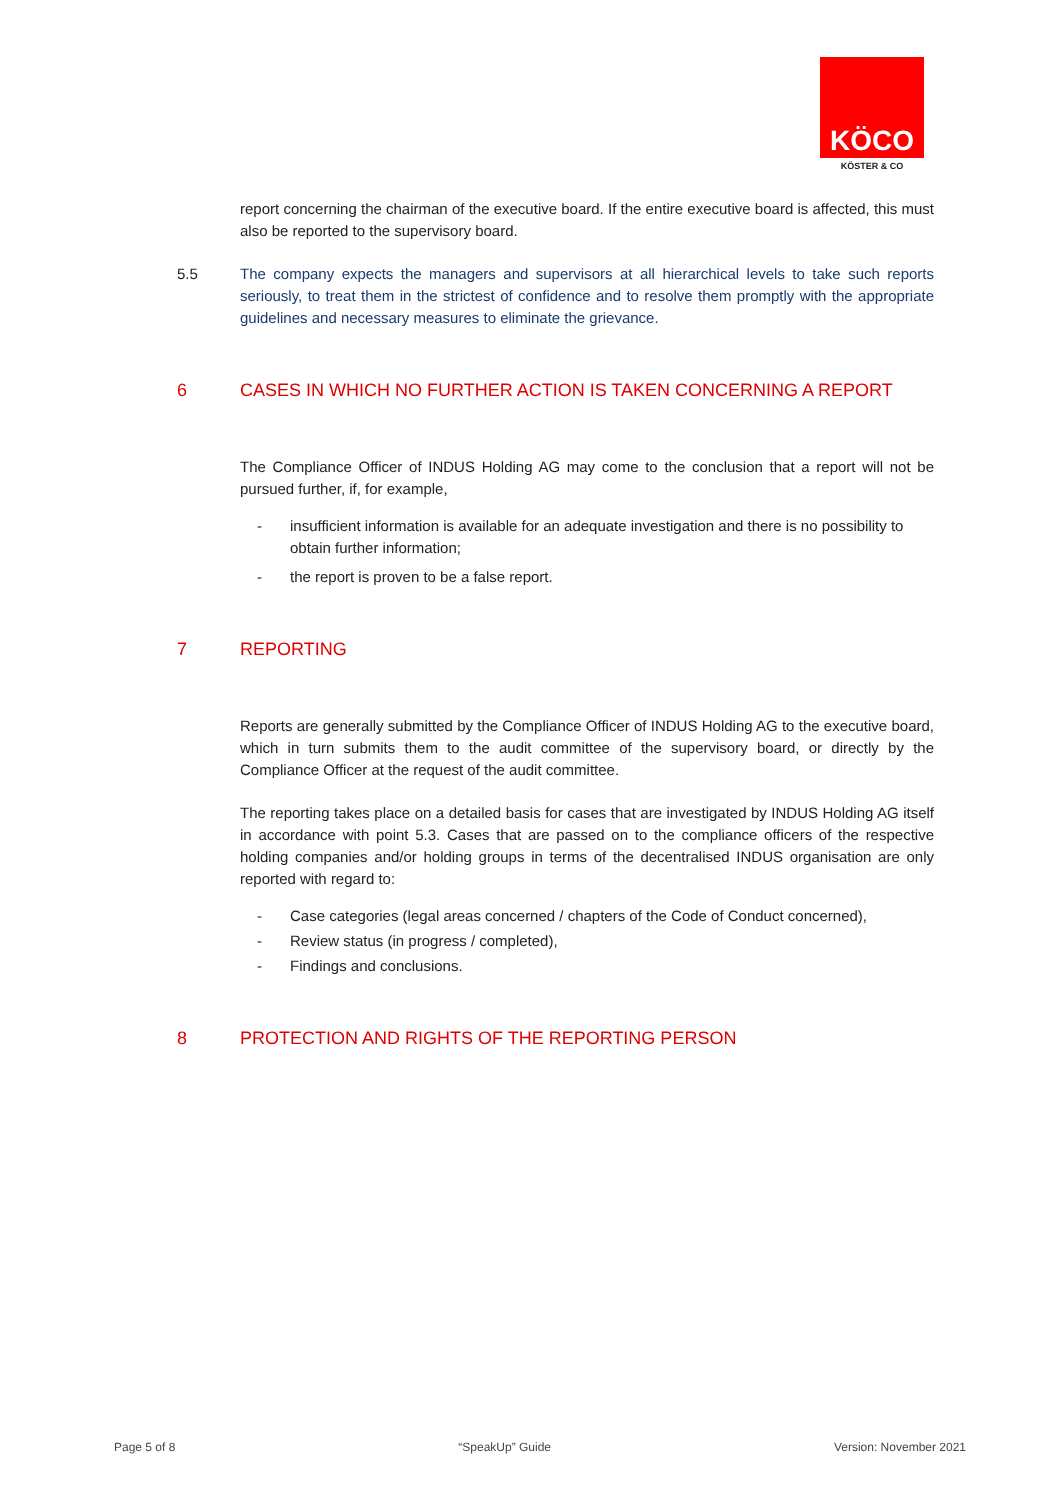KÖCO
KÖSTER & CO
report concerning the chairman of the executive board. If the entire executive board is affected, this must also be reported to the supervisory board.
5.5 The company expects the managers and supervisors at all hierarchical levels to take such reports seriously, to treat them in the strictest of confidence and to resolve them promptly with the appropriate guidelines and necessary measures to eliminate the grievance.
6 CASES IN WHICH NO FURTHER ACTION IS TAKEN CONCERNING A REPORT
The Compliance Officer of INDUS Holding AG may come to the conclusion that a report will not be pursued further, if, for example,
- insufficient information is available for an adequate investigation and there is no possibility to obtain further information;
- the report is proven to be a false report.
7 REPORTING
Reports are generally submitted by the Compliance Officer of INDUS Holding AG to the executive board, which in turn submits them to the audit committee of the supervisory board, or directly by the Compliance Officer at the request of the audit committee.
The reporting takes place on a detailed basis for cases that are investigated by INDUS Holding AG itself in accordance with point 5.3. Cases that are passed on to the compliance officers of the respective holding companies and/or holding groups in terms of the decentralised INDUS organisation are only reported with regard to:
- Case categories (legal areas concerned / chapters of the Code of Conduct concerned),
- Review status (in progress / completed),
- Findings and conclusions.
8 PROTECTION AND RIGHTS OF THE REPORTING PERSON
Page 5 of 8 “SpeakUp” Guide Version: November 2021